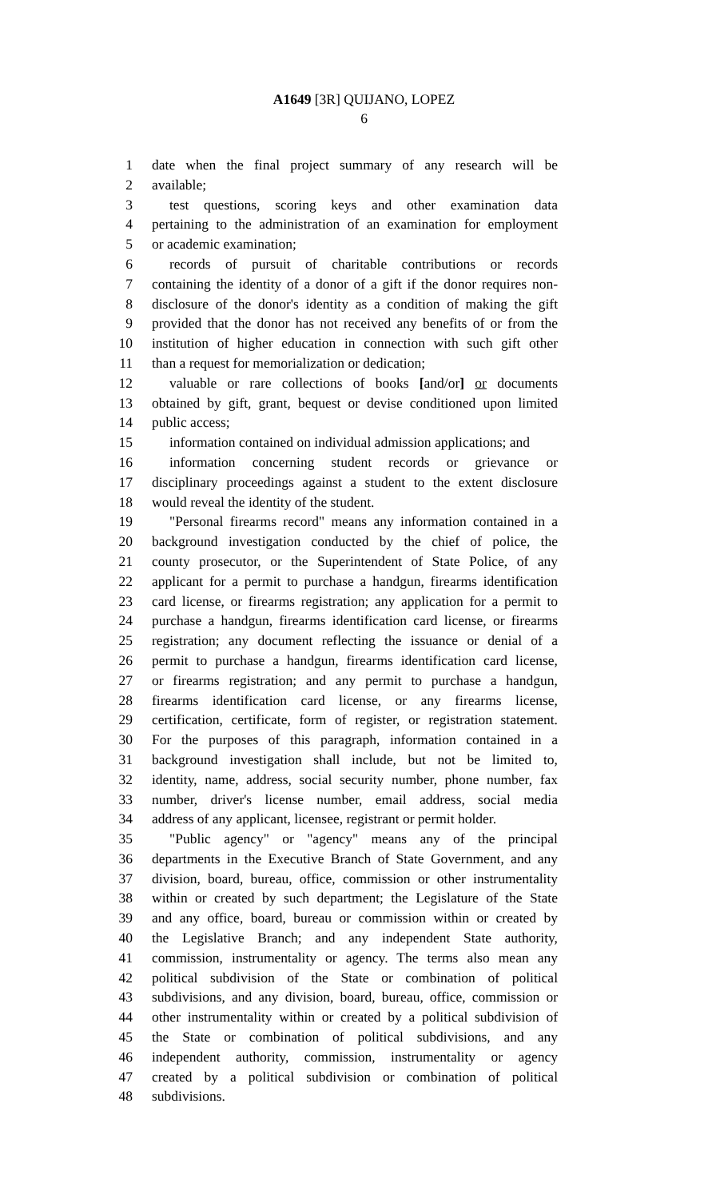A1649 [3R] QUIJANO, LOPEZ
6
1 date when the final project summary of any research will be
2 available;
3 test questions, scoring keys and other examination data
4 pertaining to the administration of an examination for employment
5 or academic examination;
6 records of pursuit of charitable contributions or records
7 containing the identity of a donor of a gift if the donor requires non-
8 disclosure of the donor's identity as a condition of making the gift
9 provided that the donor has not received any benefits of or from the
10 institution of higher education in connection with such gift other
11 than a request for memorialization or dedication;
12 valuable or rare collections of books [and/or] or documents
13 obtained by gift, grant, bequest or devise conditioned upon limited
14 public access;
15 information contained on individual admission applications; and
16 information concerning student records or grievance or
17 disciplinary proceedings against a student to the extent disclosure
18 would reveal the identity of the student.
19 "Personal firearms record" means any information contained in a
20 background investigation conducted by the chief of police, the
21 county prosecutor, or the Superintendent of State Police, of any
22 applicant for a permit to purchase a handgun, firearms identification
23 card license, or firearms registration; any application for a permit to
24 purchase a handgun, firearms identification card license, or firearms
25 registration; any document reflecting the issuance or denial of a
26 permit to purchase a handgun, firearms identification card license,
27 or firearms registration; and any permit to purchase a handgun,
28 firearms identification card license, or any firearms license,
29 certification, certificate, form of register, or registration statement.
30 For the purposes of this paragraph, information contained in a
31 background investigation shall include, but not be limited to,
32 identity, name, address, social security number, phone number, fax
33 number, driver's license number, email address, social media
34 address of any applicant, licensee, registrant or permit holder.
35 "Public agency" or "agency" means any of the principal
36 departments in the Executive Branch of State Government, and any
37 division, board, bureau, office, commission or other instrumentality
38 within or created by such department; the Legislature of the State
39 and any office, board, bureau or commission within or created by
40 the Legislative Branch; and any independent State authority,
41 commission, instrumentality or agency. The terms also mean any
42 political subdivision of the State or combination of political
43 subdivisions, and any division, board, bureau, office, commission or
44 other instrumentality within or created by a political subdivision of
45 the State or combination of political subdivisions, and any
46 independent authority, commission, instrumentality or agency
47 created by a political subdivision or combination of political
48 subdivisions.